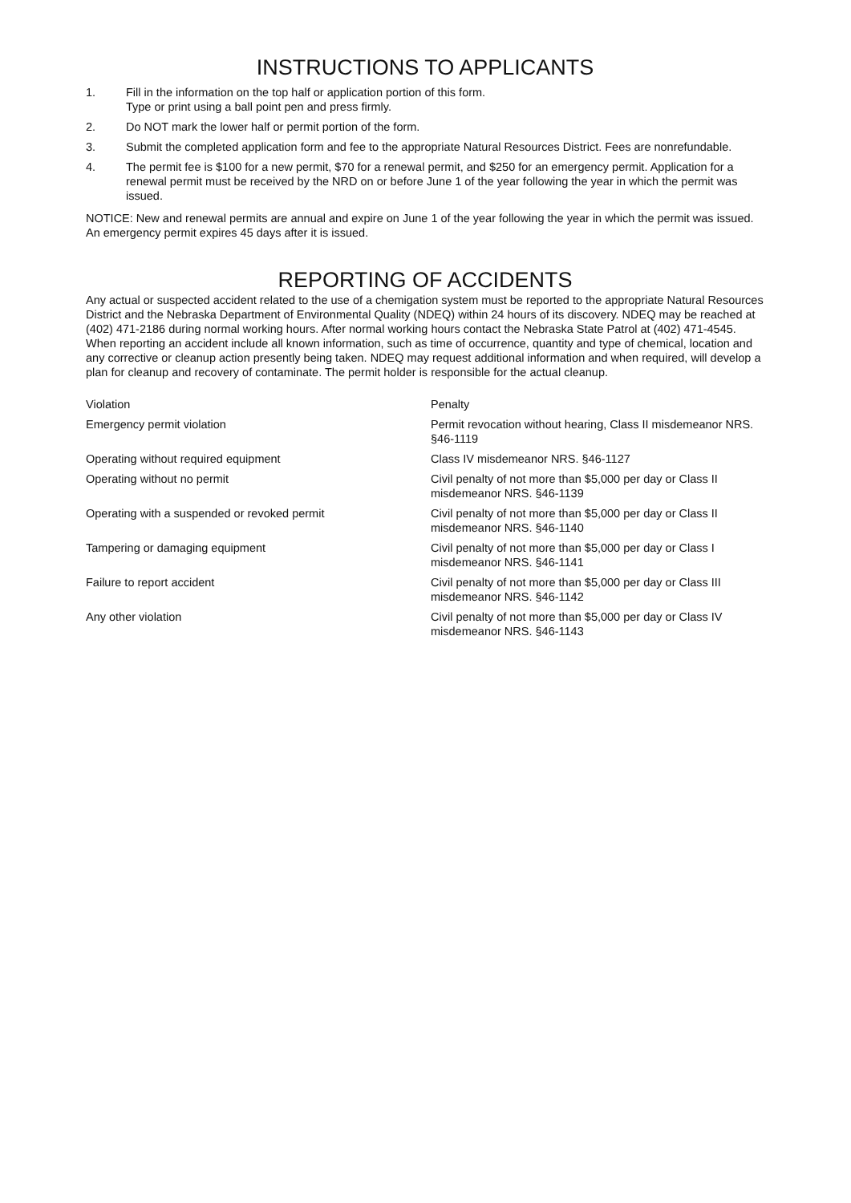INSTRUCTIONS TO APPLICANTS
1. Fill in the information on the top half or application portion of this form.
Type or print using a ball point pen and press firmly.
2. Do NOT mark the lower half or permit portion of the form.
3. Submit the completed application form and fee to the appropriate Natural Resources District. Fees are nonrefundable.
4. The permit fee is $100 for a new permit, $70 for a renewal permit, and $250 for an emergency permit. Application for a renewal permit must be received by the NRD on or before June 1 of the year following the year in which the permit was issued.
NOTICE: New and renewal permits are annual and expire on June 1 of the year following the year in which the permit was issued. An emergency permit expires 45 days after it is issued.
REPORTING OF ACCIDENTS
Any actual or suspected accident related to the use of a chemigation system must be reported to the appropriate Natural Resources District and the Nebraska Department of Environmental Quality (NDEQ) within 24 hours of its discovery. NDEQ may be reached at (402) 471-2186 during normal working hours. After normal working hours contact the Nebraska State Patrol at (402) 471-4545.
When reporting an accident include all known information, such as time of occurrence, quantity and type of chemical, location and any corrective or cleanup action presently being taken. NDEQ may request additional information and when required, will develop a plan for cleanup and recovery of contaminate. The permit holder is responsible for the actual cleanup.
| Violation | Penalty |
| Emergency permit violation | Permit revocation without hearing, Class II misdemeanor NRS. §46-1119 |
| Operating without required equipment | Class IV misdemeanor NRS. §46-1127 |
| Operating without no permit | Civil penalty of not more than $5,000 per day or Class II misdemeanor NRS. §46-1139 |
| Operating with a suspended or revoked permit | Civil penalty of not more than $5,000 per day or Class II misdemeanor NRS. §46-1140 |
| Tampering or damaging equipment | Civil penalty of not more than $5,000 per day or Class I misdemeanor NRS. §46-1141 |
| Failure to report accident | Civil penalty of not more than $5,000 per day or Class III misdemeanor NRS. §46-1142 |
| Any other violation | Civil penalty of not more than $5,000 per day or Class IV misdemeanor NRS. §46-1143 |